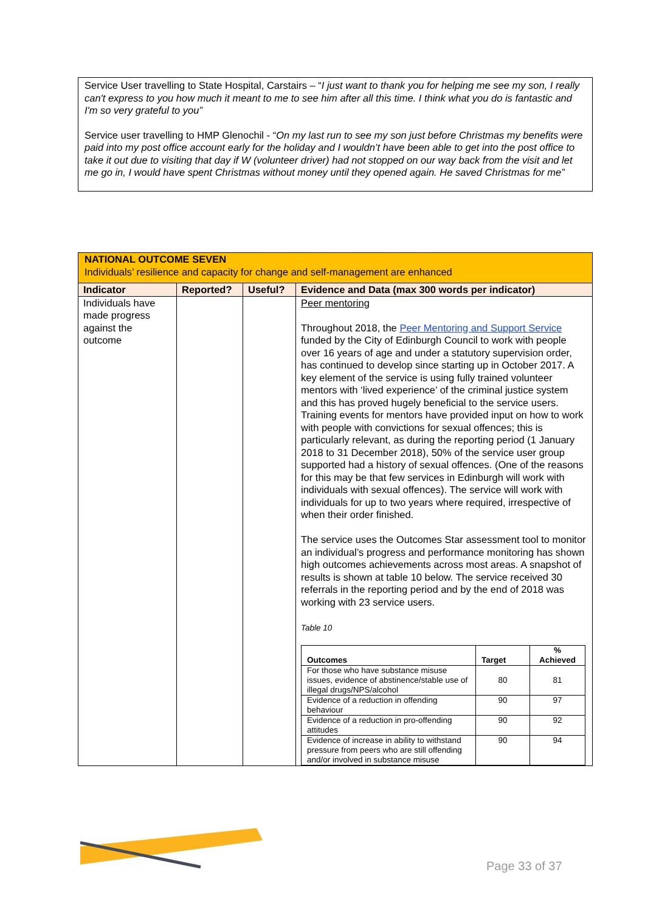Service User travelling to State Hospital, Carstairs – “I just want to thank you for helping me see my son, I really can't express to you how much it meant to me to see him after all this time. I think what you do is fantastic and I'm so very grateful to you”
Service user travelling to HMP Glenochil - “On my last run to see my son just before Christmas my benefits were paid into my post office account early for the holiday and I wouldn’t have been able to get into the post office to take it out due to visiting that day if W (volunteer driver) had not stopped on our way back from the visit and let me go in, I would have spent Christmas without money until they opened again. He saved Christmas for me”
| NATIONAL OUTCOME SEVEN Individuals’ resilience and capacity for change and self-management are enhanced | | | |
| Indicator | Reported? | Useful? | Evidence and Data (max 300 words per indicator) |
| Individuals have made progress against the outcome | | | Peer mentoring Throughout 2018, the Peer Mentoring and Support Service funded by the City of Edinburgh Council to work with people over 16 years of age and under a statutory supervision order, has continued to develop since starting up in October 2017. A key element of the service is using fully trained volunteer mentors with ‘lived experience’ of the criminal justice system and this has proved hugely beneficial to the service users. Training events for mentors have provided input on how to work with people with convictions for sexual offences; this is particularly relevant, as during the reporting period (1 January 2018 to 31 December 2018), 50% of the service user group supported had a history of sexual offences. (One of the reasons for this may be that few services in Edinburgh will work with individuals with sexual offences). The service will work with individuals for up to two years where required, irrespective of when their order finished. The service uses the Outcomes Star assessment tool to monitor an individual’s progress and performance monitoring has shown high outcomes achievements across most areas. A snapshot of results is shown at table 10 below. The service received 30 referrals in the reporting period and by the end of 2018 was working with 23 service users. Table 10 / Outcomes / Target / % Achieved / / --- / --- / --- / / For those who have substance misuse issues, evidence of abstinence/stable use of illegal drugs/NPS/alcohol / 80 / 81 / / Evidence of a reduction in offending behaviour / 90 / 97 / / Evidence of a reduction in pro-offending attitudes / 90 / 92 / / Evidence of increase in ability to withstand pressure from peers who are still offending and/or involved in substance misuse / 90 / 94 / |
Page 33 of 37